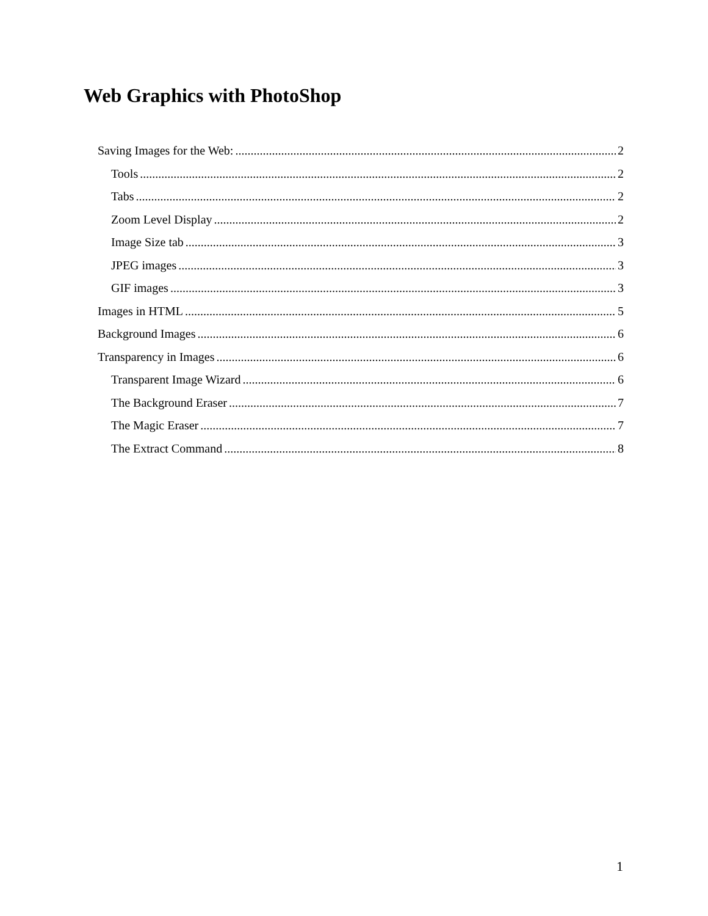Web Graphics with PhotoShop
Saving Images for the Web: 2
Tools 2
Tabs 2
Zoom Level Display 2
Image Size tab 3
JPEG images 3
GIF images 3
Images in HTML 5
Background Images 6
Transparency in Images 6
Transparent Image Wizard 6
The Background Eraser 7
The Magic Eraser 7
The Extract Command 8
1